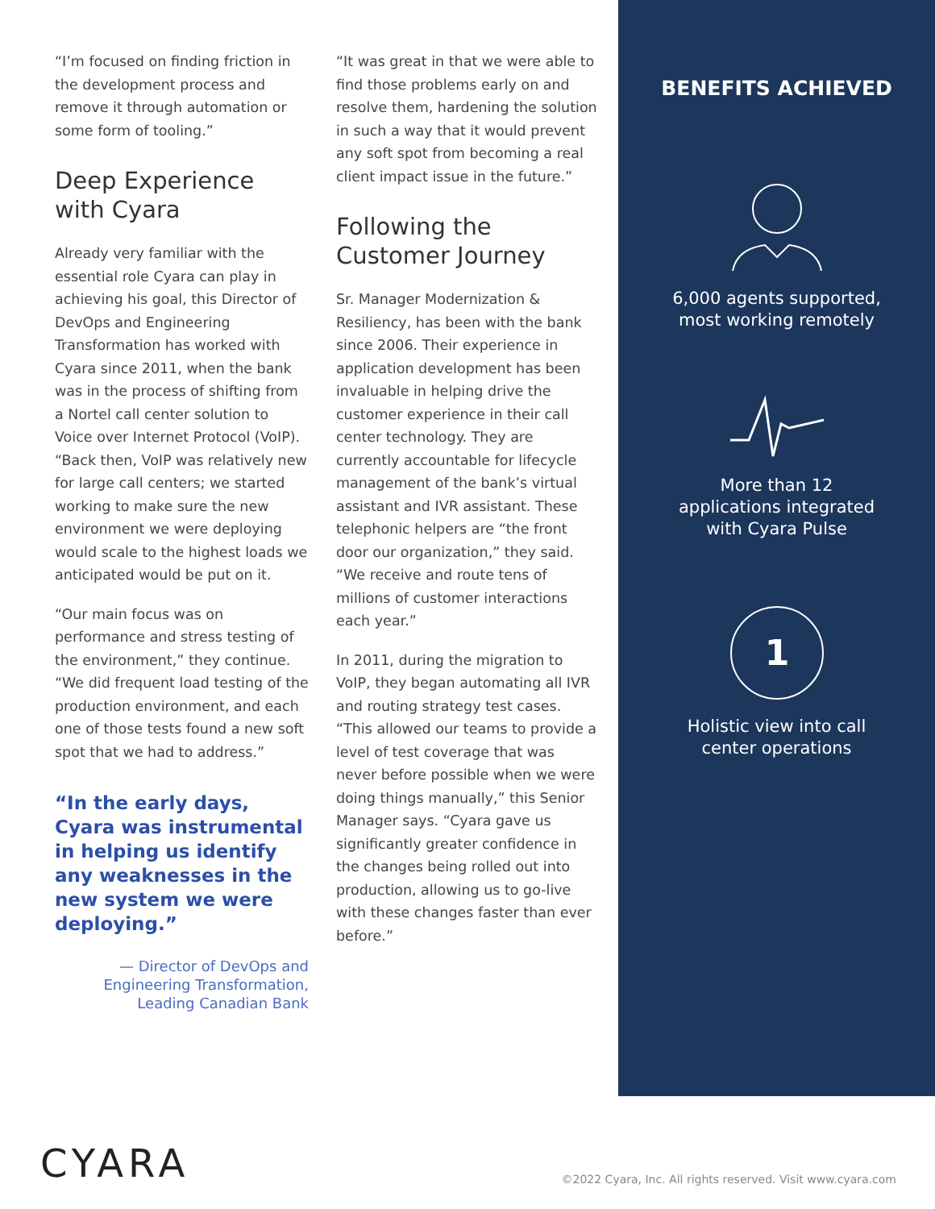“I’m focused on finding friction in the development process and remove it through automation or some form of tooling.”
Deep Experience with Cyara
Already very familiar with the essential role Cyara can play in achieving his goal, this Director of DevOps and Engineering Transformation has worked with Cyara since 2011, when the bank was in the process of shifting from a Nortel call center solution to Voice over Internet Protocol (VoIP). “Back then, VoIP was relatively new for large call centers; we started working to make sure the new environment we were deploying would scale to the highest loads we anticipated would be put on it.
“Our main focus was on performance and stress testing of the environment,” they continue. “We did frequent load testing of the production environment, and each one of those tests found a new soft spot that we had to address.”
“In the early days, Cyara was instrumental in helping us identify any weaknesses in the new system we were deploying.”
— Director of DevOps and Engineering Transformation, Leading Canadian Bank
“It was great in that we were able to find those problems early on and resolve them, hardening the solution in such a way that it would prevent any soft spot from becoming a real client impact issue in the future.”
Following the Customer Journey
Sr. Manager Modernization & Resiliency, has been with the bank since 2006. Their experience in application development has been invaluable in helping drive the customer experience in their call center technology. They are currently accountable for lifecycle management of the bank’s virtual assistant and IVR assistant. These telephonic helpers are “the front door our organization,” they said. “We receive and route tens of millions of customer interactions each year.”
In 2011, during the migration to VoIP, they began automating all IVR and routing strategy test cases. “This allowed our teams to provide a level of test coverage that was never before possible when we were doing things manually,” this Senior Manager says. “Cyara gave us significantly greater confidence in the changes being rolled out into production, allowing us to go-live with these changes faster than ever before.”
BENEFITS ACHIEVED
6,000 agents supported,
most working remotely
More than 12
applications integrated
with Cyara Pulse
1
Holistic view into call
center operations
CYARA
©2022 Cyara, Inc. All rights reserved. Visit www.cyara.com